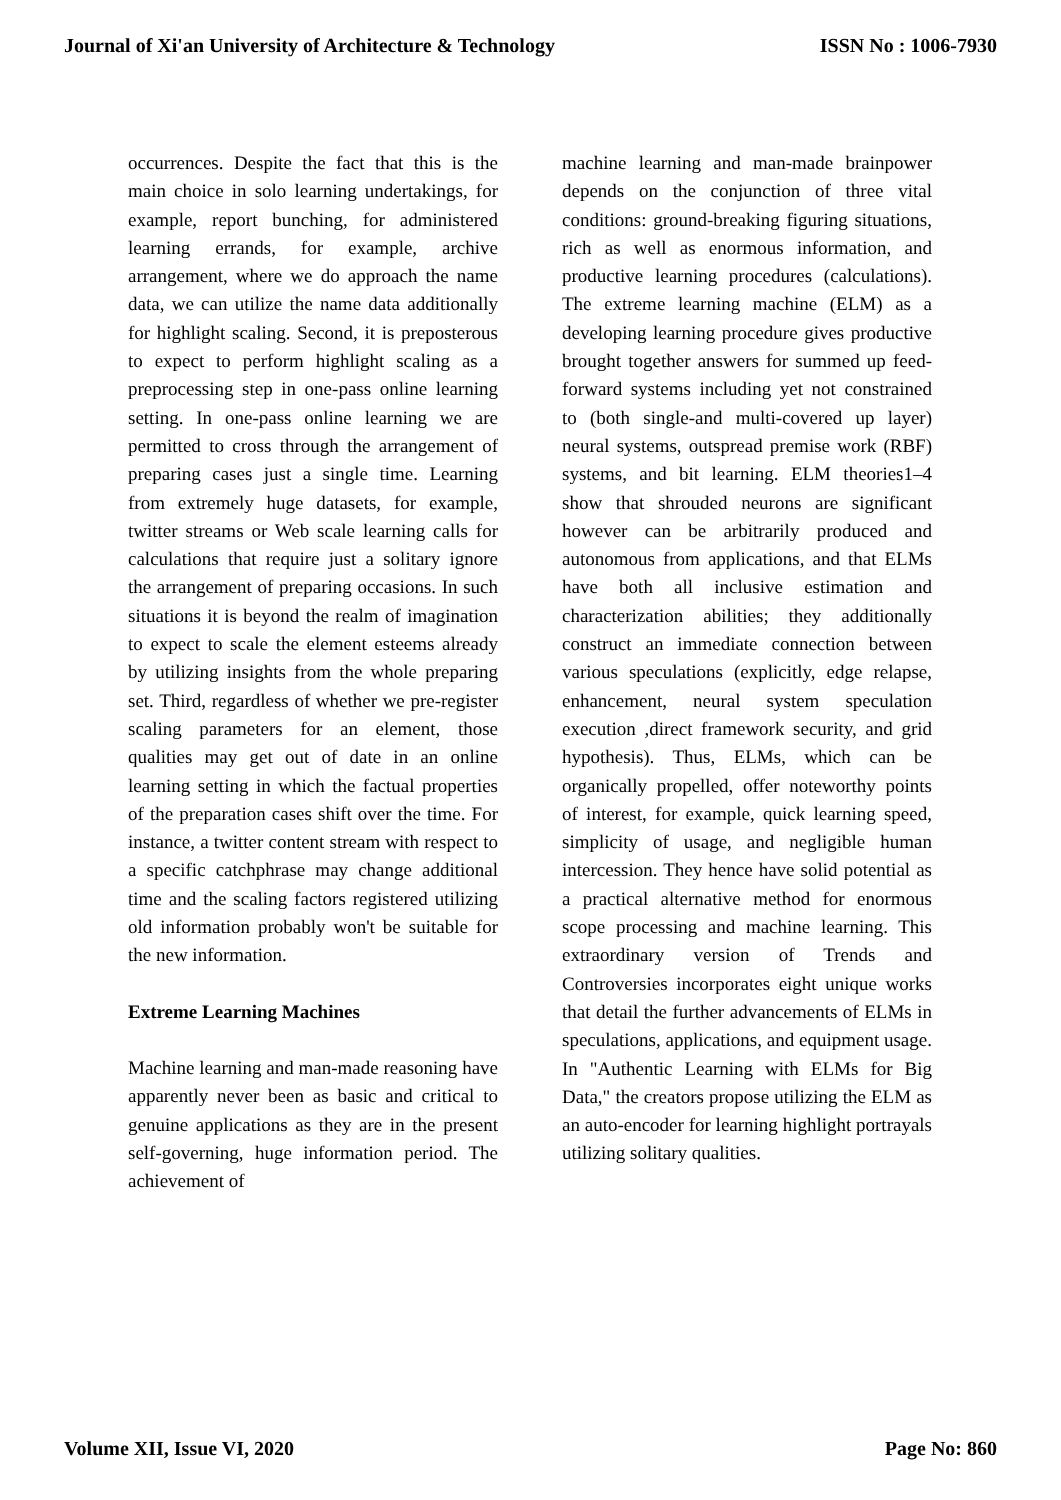Journal of Xi'an University of Architecture & Technology ISSN No : 1006-7930
occurrences. Despite the fact that this is the main choice in solo learning undertakings, for example, report bunching, for administered learning errands, for example, archive arrangement, where we do approach the name data, we can utilize the name data additionally for highlight scaling. Second, it is preposterous to expect to perform highlight scaling as a preprocessing step in one-pass online learning setting. In one-pass online learning we are permitted to cross through the arrangement of preparing cases just a single time. Learning from extremely huge datasets, for example, twitter streams or Web scale learning calls for calculations that require just a solitary ignore the arrangement of preparing occasions. In such situations it is beyond the realm of imagination to expect to scale the element esteems already by utilizing insights from the whole preparing set. Third, regardless of whether we pre-register scaling parameters for an element, those qualities may get out of date in an online learning setting in which the factual properties of the preparation cases shift over the time. For instance, a twitter content stream with respect to a specific catchphrase may change additional time and the scaling factors registered utilizing old information probably won't be suitable for the new information.
Extreme Learning Machines
Machine learning and man-made reasoning have apparently never been as basic and critical to genuine applications as they are in the present self-governing, huge information period. The achievement of
machine learning and man-made brainpower depends on the conjunction of three vital conditions: ground-breaking figuring situations, rich as well as enormous information, and productive learning procedures (calculations). The extreme learning machine (ELM) as a developing learning procedure gives productive brought together answers for summed up feed-forward systems including yet not constrained to (both single-and multi-covered up layer) neural systems, outspread premise work (RBF) systems, and bit learning. ELM theories1–4 show that shrouded neurons are significant however can be arbitrarily produced and autonomous from applications, and that ELMs have both all inclusive estimation and characterization abilities; they additionally construct an immediate connection between various speculations (explicitly, edge relapse, enhancement, neural system speculation execution ,direct framework security, and grid hypothesis). Thus, ELMs, which can be organically propelled, offer noteworthy points of interest, for example, quick learning speed, simplicity of usage, and negligible human intercession. They hence have solid potential as a practical alternative method for enormous scope processing and machine learning. This extraordinary version of Trends and Controversies incorporates eight unique works that detail the further advancements of ELMs in speculations, applications, and equipment usage. In "Authentic Learning with ELMs for Big Data," the creators propose utilizing the ELM as an auto-encoder for learning highlight portrayals utilizing solitary qualities.
Volume XII, Issue VI, 2020 Page No: 860